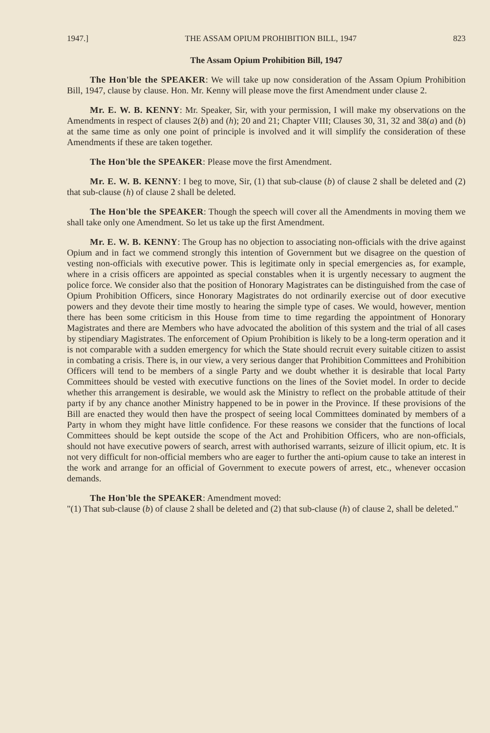1947.] THE ASSAM OPIUM PROHIBITION BILL, 1947 823
The Assam Opium Prohibition Bill, 1947
The Hon'ble the SPEAKER: We will take up now consideration of the Assam Opium Prohibition Bill, 1947, clause by clause. Hon. Mr. Kenny will please move the first Amendment under clause 2.
Mr. E. W. B. KENNY: Mr. Speaker, Sir, with your permission, I will make my observations on the Amendments in respect of clauses 2(b) and (h); 20 and 21; Chapter VIII; Clauses 30, 31, 32 and 38(a) and (b) at the same time as only one point of principle is involved and it will simplify the consideration of these Amendments if these are taken together.
The Hon'ble the SPEAKER: Please move the first Amendment.
Mr. E. W. B. KENNY: I beg to move, Sir, (1) that sub-clause (b) of clause 2 shall be deleted and (2) that sub-clause (h) of clause 2 shall be deleted.
The Hon'ble the SPEAKER: Though the speech will cover all the Amendments in moving them we shall take only one Amendment. So let us take up the first Amendment.
Mr. E. W. B. KENNY: The Group has no objection to associating non-officials with the drive against Opium and in fact we commend strongly this intention of Government but we disagree on the question of vesting non-officials with executive power. This is legitimate only in special emergencies as, for example, where in a crisis officers are appointed as special constables when it is urgently necessary to augment the police force. We consider also that the position of Honorary Magistrates can be distinguished from the case of Opium Prohibition Officers, since Honorary Magistrates do not ordinarily exercise out of door executive powers and they devote their time mostly to hearing the simple type of cases. We would, however, mention there has been some criticism in this House from time to time regarding the appointment of Honorary Magistrates and there are Members who have advocated the abolition of this system and the trial of all cases by stipendiary Magistrates. The enforcement of Opium Prohibition is likely to be a long-term operation and it is not comparable with a sudden emergency for which the State should recruit every suitable citizen to assist in combating a crisis. There is, in our view, a very serious danger that Prohibition Committees and Prohibition Officers will tend to be members of a single Party and we doubt whether it is desirable that local Party Committees should be vested with executive functions on the lines of the Soviet model. In order to decide whether this arrangement is desirable, we would ask the Ministry to reflect on the probable attitude of their party if by any chance another Ministry happened to be in power in the Province. If these provisions of the Bill are enacted they would then have the prospect of seeing local Committees dominated by members of a Party in whom they might have little confidence. For these reasons we consider that the functions of local Committees should be kept outside the scope of the Act and Prohibition Officers, who are non-officials, should not have executive powers of search, arrest with authorised warrants, seizure of illicit opium, etc. It is not very difficult for non-official members who are eager to further the anti-opium cause to take an interest in the work and arrange for an official of Government to execute powers of arrest, etc., whenever occasion demands.
The Hon'ble the SPEAKER: Amendment moved:
"(1) That sub-clause (b) of clause 2 shall be deleted and (2) that sub-clause (h) of clause 2, shall be deleted."